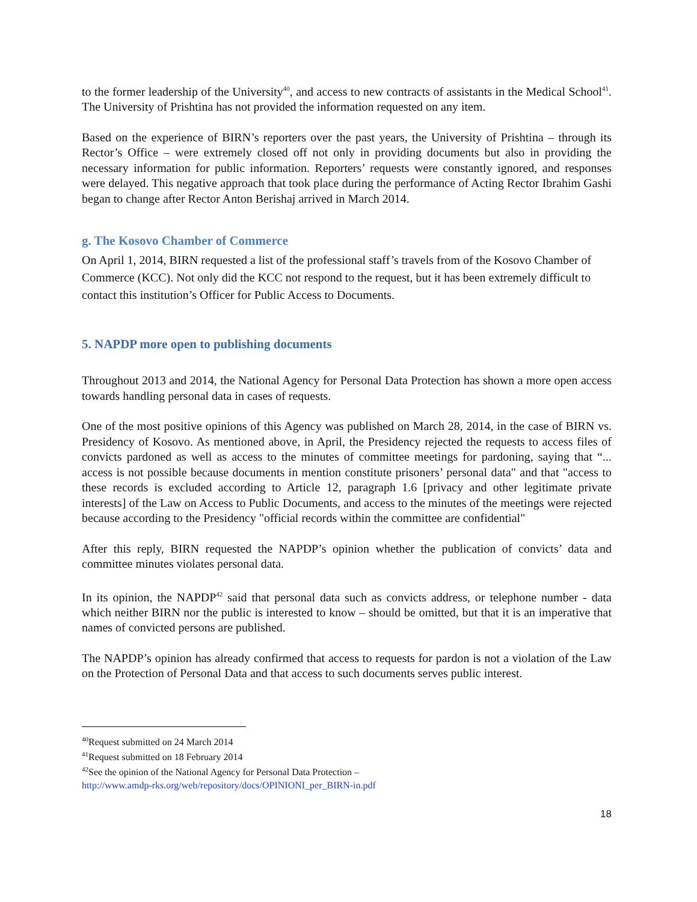to the former leadership of the University<sup>40</sup>, and access to new contracts of assistants in the Medical School<sup>41</sup>. The University of Prishtina has not provided the information requested on any item.
Based on the experience of BIRN’s reporters over the past years, the University of Prishtina – through its Rector’s Office – were extremely closed off not only in providing documents but also in providing the necessary information for public information. Reporters’ requests were constantly ignored, and responses were delayed. This negative approach that took place during the performance of Acting Rector Ibrahim Gashi began to change after Rector Anton Berishaj arrived in March 2014.
g. The Kosovo Chamber of Commerce
On April 1, 2014, BIRN requested a list of the professional staff’s travels from of the Kosovo Chamber of Commerce (KCC). Not only did the KCC not respond to the request, but it has been extremely difficult to contact this institution’s Officer for Public Access to Documents.
5. NAPDP more open to publishing documents
Throughout 2013 and 2014, the National Agency for Personal Data Protection has shown a more open access towards handling personal data in cases of requests.
One of the most positive opinions of this Agency was published on March 28, 2014, in the case of BIRN vs. Presidency of Kosovo. As mentioned above, in April, the Presidency rejected the requests to access files of convicts pardoned as well as access to the minutes of committee meetings for pardoning, saying that “... access is not possible because documents in mention constitute prisoners’ personal data" and that "access to these records is excluded according to Article 12, paragraph 1.6 [privacy and other legitimate private interests] of the Law on Access to Public Documents, and access to the minutes of the meetings were rejected because according to the Presidency "official records within the committee are confidential"
After this reply, BIRN requested the NAPDP’s opinion whether the publication of convicts’ data and committee minutes violates personal data.
In its opinion, the NAPDP<sup>42</sup> said that personal data such as convicts address, or telephone number - data which neither BIRN nor the public is interested to know – should be omitted, but that it is an imperative that names of convicted persons are published.
The NAPDP’s opinion has already confirmed that access to requests for pardon is not a violation of the Law on the Protection of Personal Data and that access to such documents serves public interest.
<sup>40</sup> Request submitted on 24 March 2014
<sup>41</sup> Request submitted on 18 February 2014
<sup>42</sup> See the opinion of the National Agency for Personal Data Protection –
http://www.amdp-rks.org/web/repository/docs/OPINIONI_per_BIRN-in.pdf
18